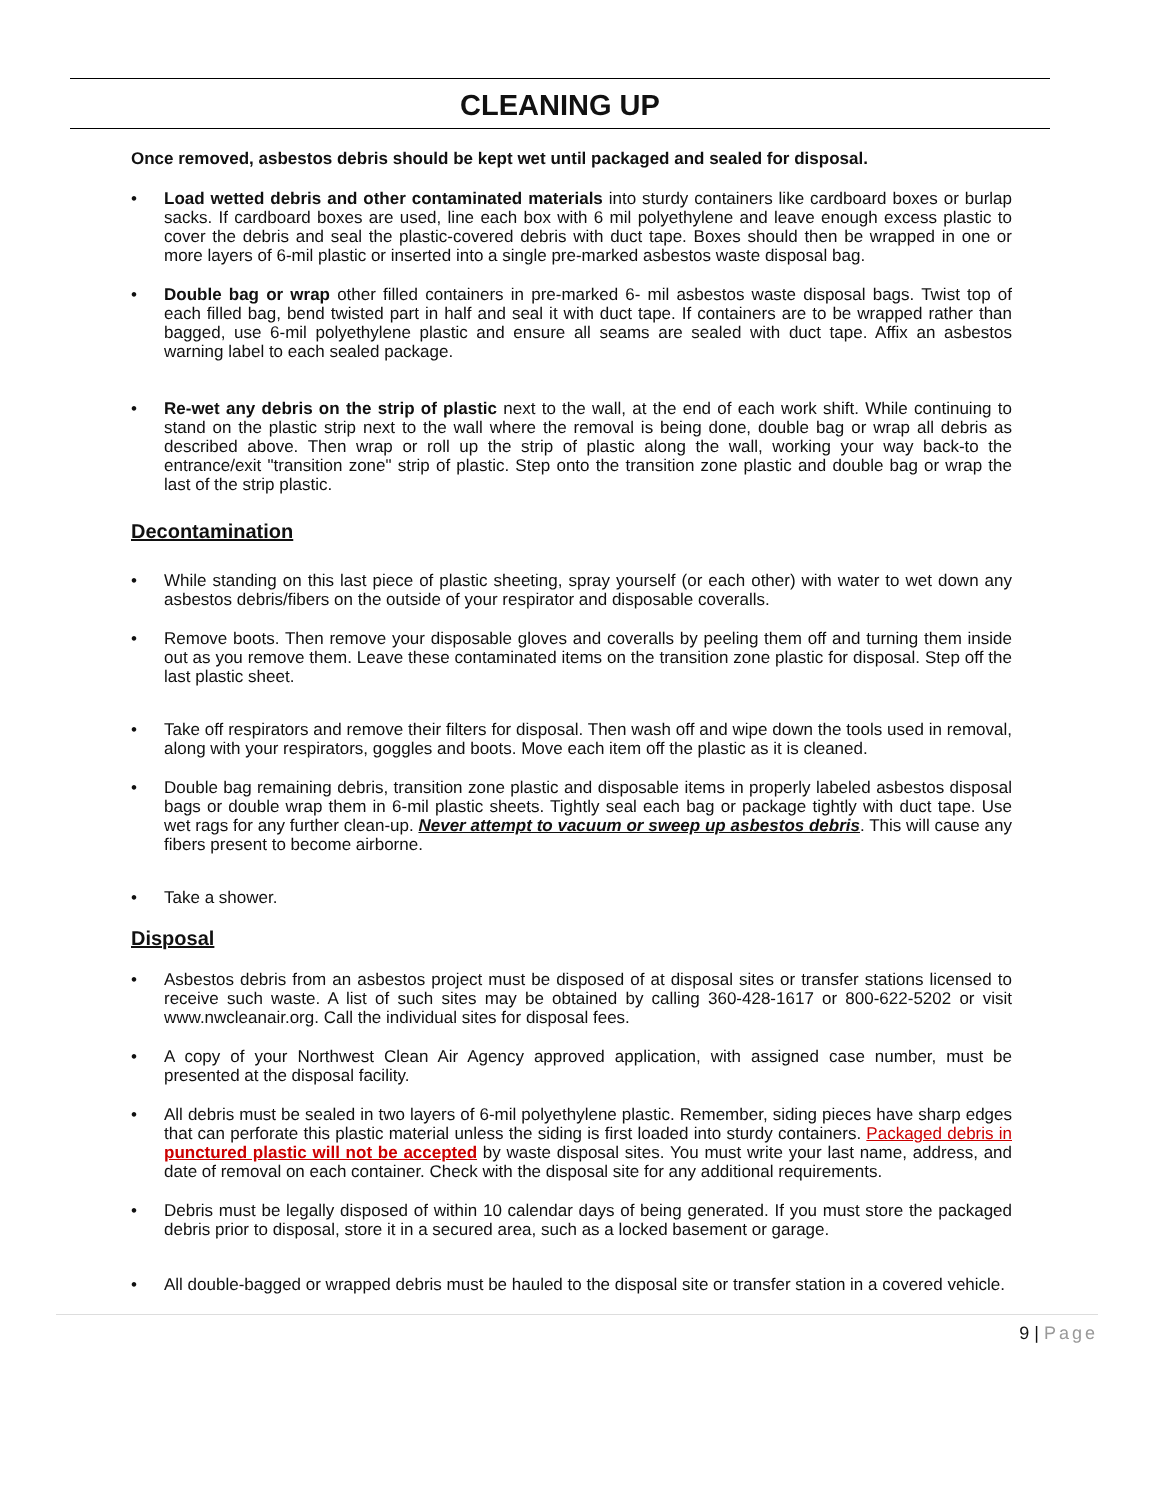CLEANING UP
Once removed, asbestos debris should be kept wet until packaged and sealed for disposal.
• Load wetted debris and other contaminated materials into sturdy containers like cardboard boxes or burlap sacks. If cardboard boxes are used, line each box with 6 mil polyethylene and leave enough excess plastic to cover the debris and seal the plastic-covered debris with duct tape. Boxes should then be wrapped in one or more layers of 6-mil plastic or inserted into a single pre-marked asbestos waste disposal bag.
• Double bag or wrap other filled containers in pre-marked 6- mil asbestos waste disposal bags. Twist top of each filled bag, bend twisted part in half and seal it with duct tape. If containers are to be wrapped rather than bagged, use 6-mil polyethylene plastic and ensure all seams are sealed with duct tape. Affix an asbestos warning label to each sealed package.
• Re-wet any debris on the strip of plastic next to the wall, at the end of each work shift. While continuing to stand on the plastic strip next to the wall where the removal is being done, double bag or wrap all debris as described above. Then wrap or roll up the strip of plastic along the wall, working your way back-to the entrance/exit "transition zone" strip of plastic. Step onto the transition zone plastic and double bag or wrap the last of the strip plastic.
Decontamination
• While standing on this last piece of plastic sheeting, spray yourself (or each other) with water to wet down any asbestos debris/fibers on the outside of your respirator and disposable coveralls.
• Remove boots. Then remove your disposable gloves and coveralls by peeling them off and turning them inside out as you remove them. Leave these contaminated items on the transition zone plastic for disposal. Step off the last plastic sheet.
• Take off respirators and remove their filters for disposal. Then wash off and wipe down the tools used in removal, along with your respirators, goggles and boots. Move each item off the plastic as it is cleaned.
• Double bag remaining debris, transition zone plastic and disposable items in properly labeled asbestos disposal bags or double wrap them in 6-mil plastic sheets. Tightly seal each bag or package tightly with duct tape. Use wet rags for any further clean-up. Never attempt to vacuum or sweep up asbestos debris. This will cause any fibers present to become airborne.
• Take a shower.
Disposal
• Asbestos debris from an asbestos project must be disposed of at disposal sites or transfer stations licensed to receive such waste. A list of such sites may be obtained by calling 360-428-1617 or 800-622-5202 or visit www.nwcleanair.org. Call the individual sites for disposal fees.
• A copy of your Northwest Clean Air Agency approved application, with assigned case number, must be presented at the disposal facility.
• All debris must be sealed in two layers of 6-mil polyethylene plastic. Remember, siding pieces have sharp edges that can perforate this plastic material unless the siding is first loaded into sturdy containers. Packaged debris in punctured plastic will not be accepted by waste disposal sites. You must write your last name, address, and date of removal on each container. Check with the disposal site for any additional requirements.
• Debris must be legally disposed of within 10 calendar days of being generated. If you must store the packaged debris prior to disposal, store it in a secured area, such as a locked basement or garage.
• All double-bagged or wrapped debris must be hauled to the disposal site or transfer station in a covered vehicle.
9 | Page